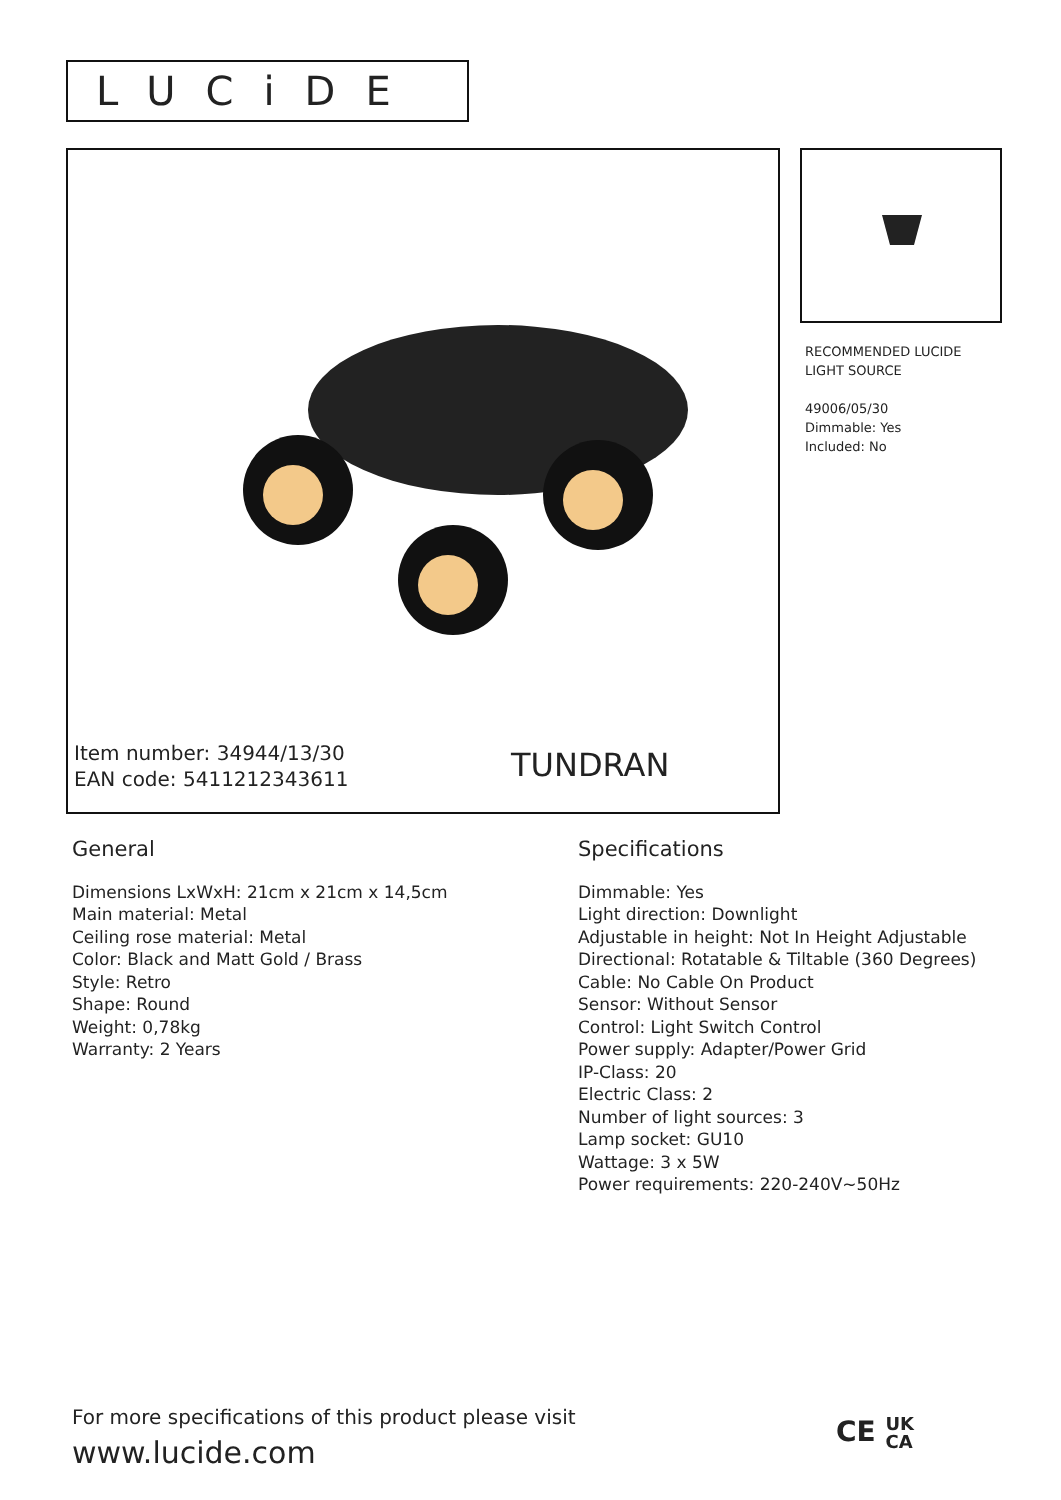LUCiDE
Item number: 34944/13/30
EAN code: 5411212343611
TUNDRAN
RECOMMENDED LUCIDE
LIGHT SOURCE
49006/05/30
Dimmable: Yes
Included: No
General
Dimensions LxWxH: 21cm x 21cm x 14,5cm
Main material: Metal
Ceiling rose material: Metal
Color: Black and Matt Gold / Brass
Style: Retro
Shape: Round
Weight: 0,78kg
Warranty: 2 Years
Specifications
Dimmable: Yes
Light direction: Downlight
Adjustable in height: Not In Height Adjustable
Directional: Rotatable & Tiltable (360 Degrees)
Cable: No Cable On Product
Sensor: Without Sensor
Control: Light Switch Control
Power supply: Adapter/Power Grid
IP-Class: 20
Electric Class: 2
Number of light sources: 3
Lamp socket: GU10
Wattage: 3 x 5W
Power requirements: 220-240V~50Hz
For more specifications of this product please visit
www.lucide.com
CE UK
CA